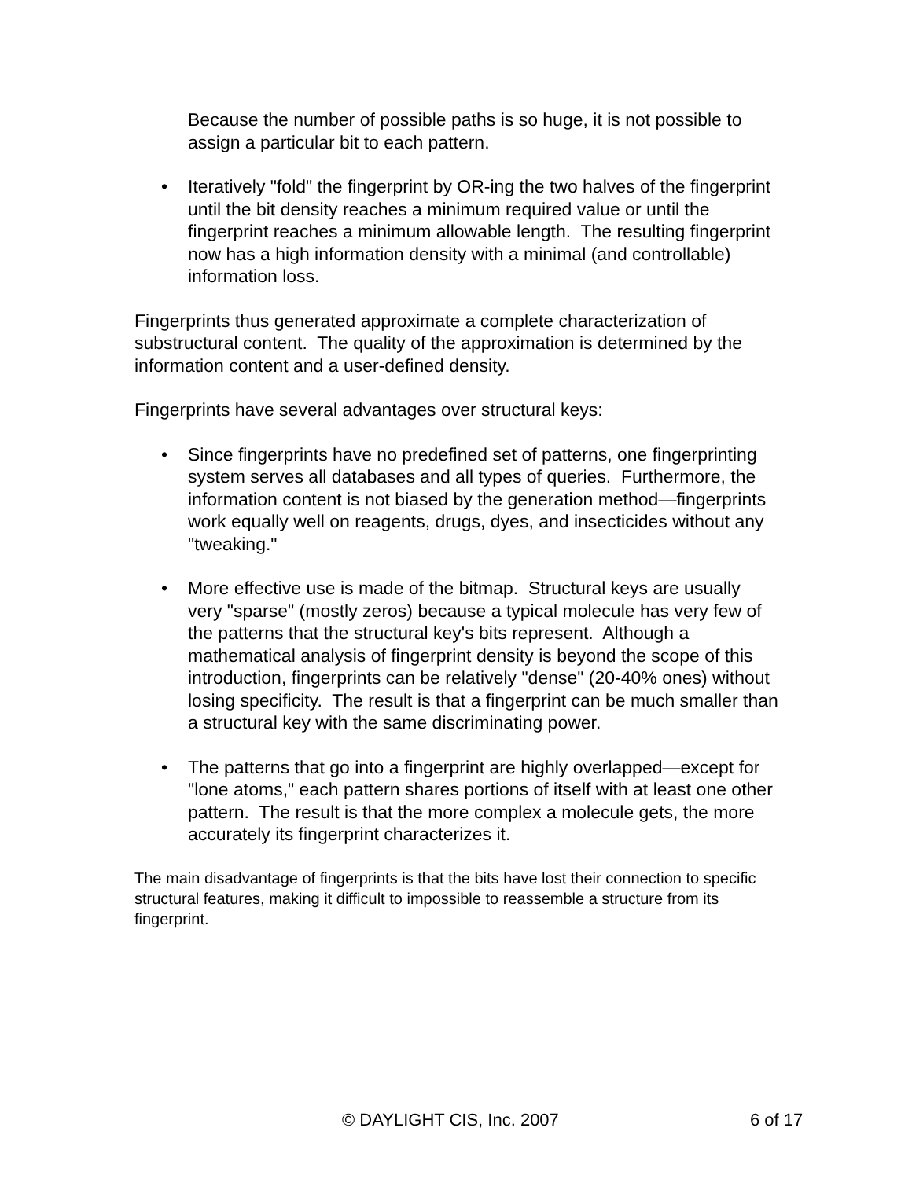Because the number of possible paths is so huge, it is not possible to assign a particular bit to each pattern.
• Iteratively "fold" the fingerprint by OR-ing the two halves of the fingerprint until the bit density reaches a minimum required value or until the fingerprint reaches a minimum allowable length. The resulting fingerprint now has a high information density with a minimal (and controllable) information loss.
Fingerprints thus generated approximate a complete characterization of substructural content. The quality of the approximation is determined by the information content and a user-defined density.
Fingerprints have several advantages over structural keys:
• Since fingerprints have no predefined set of patterns, one fingerprinting system serves all databases and all types of queries. Furthermore, the information content is not biased by the generation method—fingerprints work equally well on reagents, drugs, dyes, and insecticides without any "tweaking."
• More effective use is made of the bitmap. Structural keys are usually very "sparse" (mostly zeros) because a typical molecule has very few of the patterns that the structural key's bits represent. Although a mathematical analysis of fingerprint density is beyond the scope of this introduction, fingerprints can be relatively "dense" (20-40% ones) without losing specificity. The result is that a fingerprint can be much smaller than a structural key with the same discriminating power.
• The patterns that go into a fingerprint are highly overlapped—except for "lone atoms," each pattern shares portions of itself with at least one other pattern. The result is that the more complex a molecule gets, the more accurately its fingerprint characterizes it.
The main disadvantage of fingerprints is that the bits have lost their connection to specific structural features, making it difficult to impossible to reassemble a structure from its fingerprint.
© DAYLIGHT CIS, Inc. 2007 6 of 17